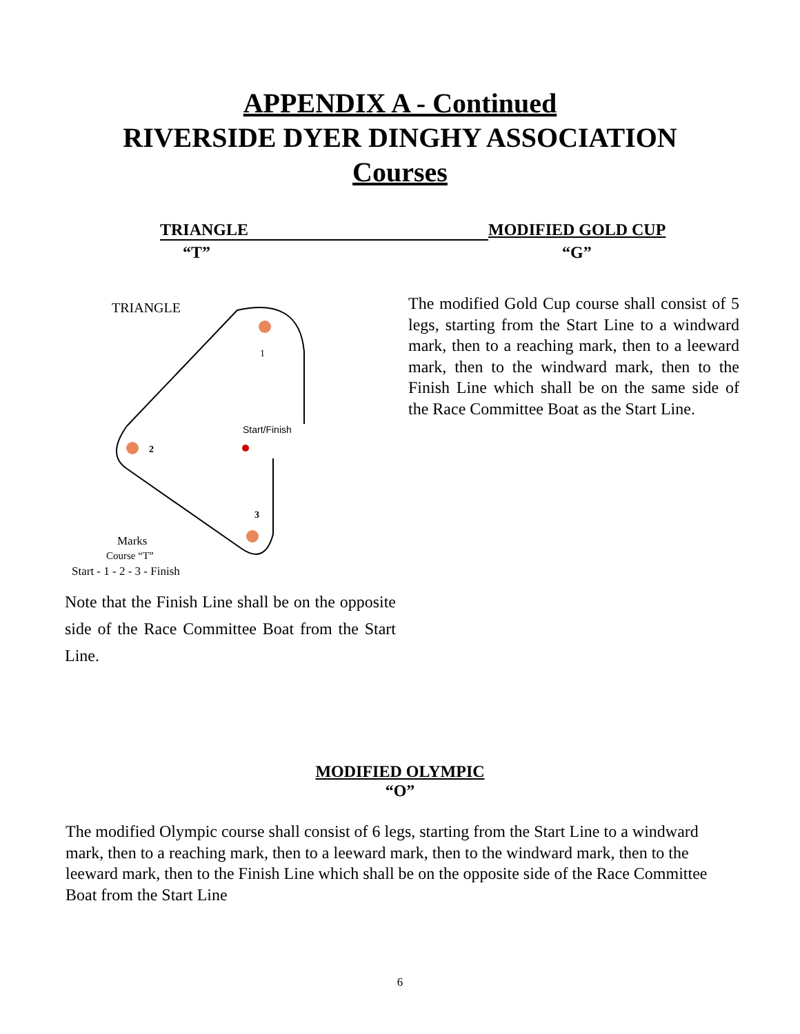APPENDIX A - Continued
RIVERSIDE DYER DINGHY ASSOCIATION
Courses
TRIANGLE MODIFIED GOLD CUP
“T” “G”
TRIANGLE
1
2
3
Start/Finish
Marks
Course “T”
Start - 1 - 2 - 3 - Finish
Note that the Finish Line shall be on the opposite side of the Race Committee Boat from the Start Line.
The modified Gold Cup course shall consist of 5 legs, starting from the Start Line to a windward mark, then to a reaching mark, then to a leeward mark, then to the windward mark, then to the Finish Line which shall be on the same side of the Race Committee Boat as the Start Line.
MODIFIED OLYMPIC
“O”
The modified Olympic course shall consist of 6 legs, starting from the Start Line to a windward mark, then to a reaching mark, then to a leeward mark, then to the windward mark, then to the leeward mark, then to the Finish Line which shall be on the opposite side of the Race Committee Boat from the Start Line
6